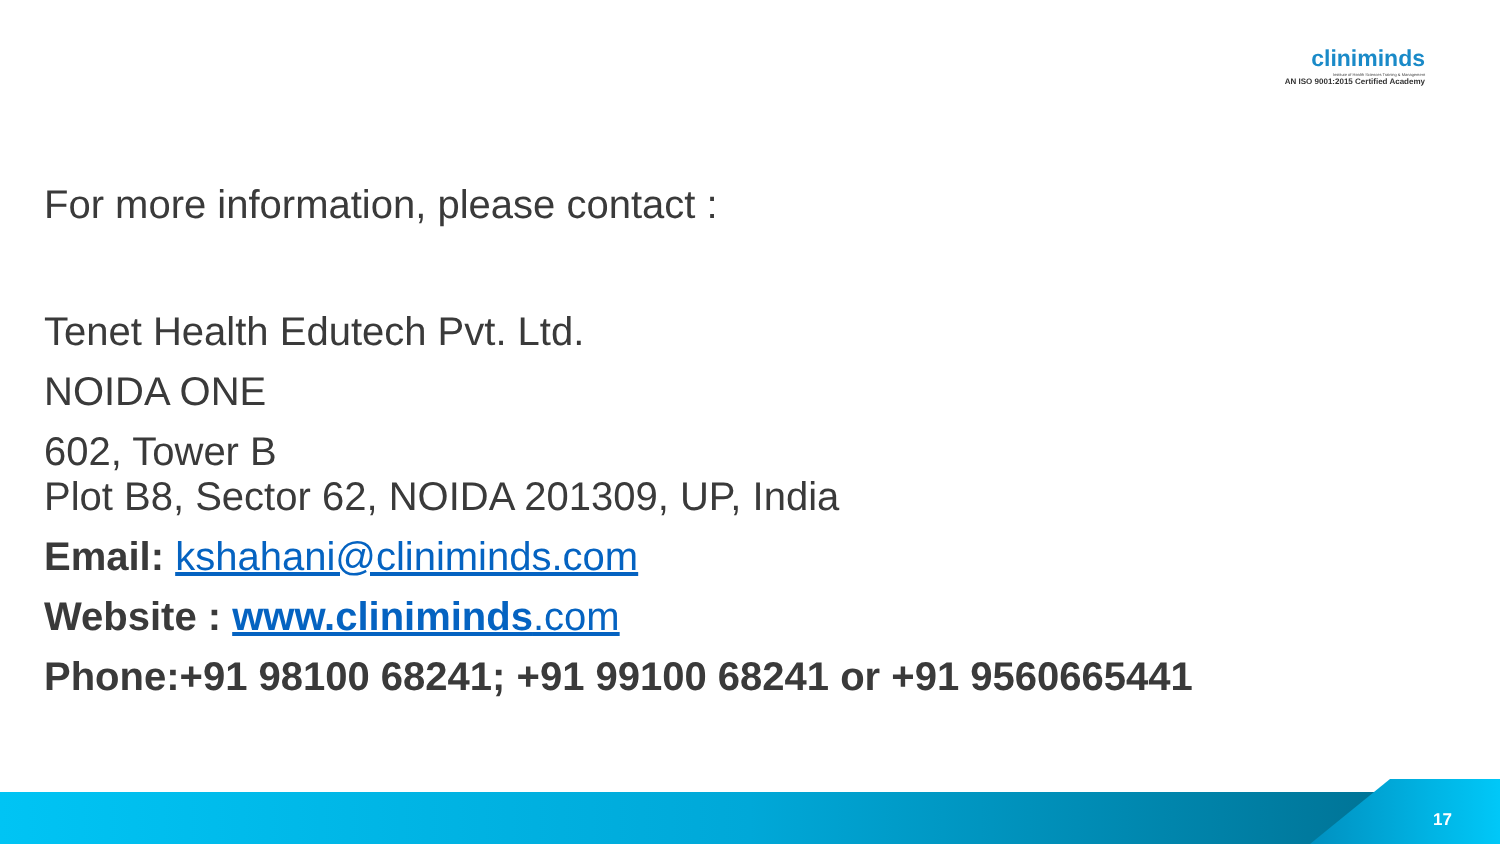cliniminds
Institute of Health Sciences Training & Management
AN ISO 9001:2015 Certified Academy
For more information, please contact :
Tenet Health Edutech Pvt. Ltd.
NOIDA ONE
602, Tower B
Plot B8, Sector 62, NOIDA 201309, UP, India
Email: kshahani@cliniminds.com
Website : www.cliniminds.com
Phone:+91 98100 68241; +91 99100 68241 or +91 9560665441
17